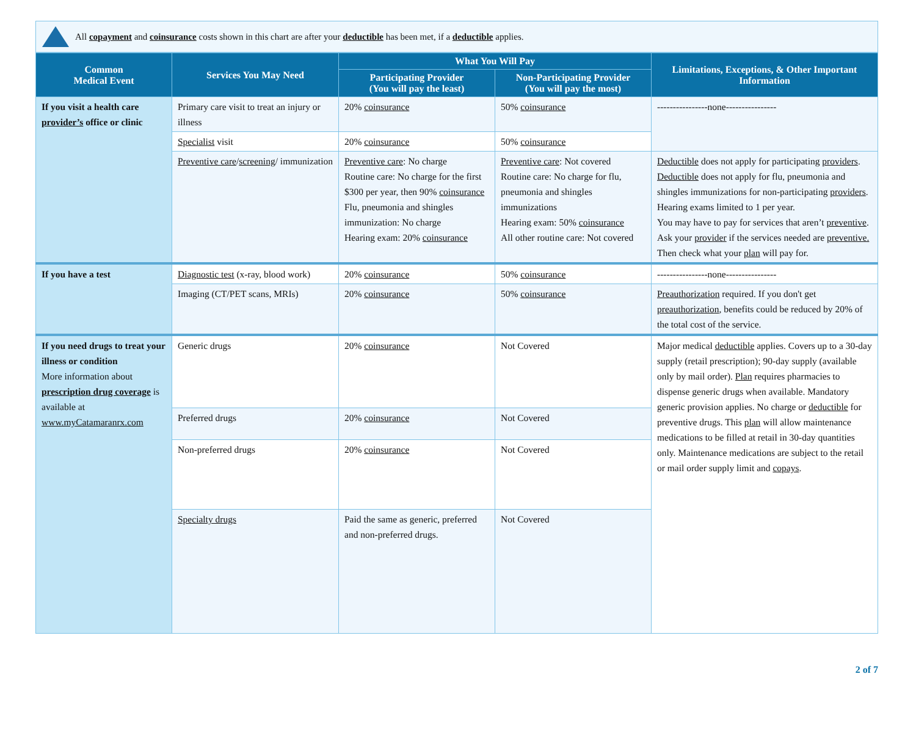All copayment and coinsurance costs shown in this chart are after your deductible has been met, if a deductible applies.
| Common Medical Event | Services You May Need | What You Will Pay | | Limitations, Exceptions, & Other Important Information |
| --- | --- | --- | --- | --- |
| | | Participating Provider (You will pay the least) | Non-Participating Provider (You will pay the most) | |
| If you visit a health care provider’s office or clinic | Primary care visit to treat an injury or illness | 20% coinsurance | 50% coinsurance | ----------------none---------------- |
| | Specialist visit | 20% coinsurance | 50% coinsurance | |
| | Preventive care / screening / immunization | Preventive care : No charge Routine care: No charge for the first $300 per year, then 90% coinsurance Flu, pneumonia and shingles immunization: No charge Hearing exam: 20% coinsurance | Preventive care : Not covered Routine care: No charge for flu, pneumonia and shingles immunizations Hearing exam: 50% coinsurance All other routine care: Not covered | Deductible does not apply for participating providers . Deductible does not apply for flu, pneumonia and shingles immunizations for non-participating providers . Hearing exams limited to 1 per year. You may have to pay for services that aren’t preventive . Ask your provider if the services needed are preventive. Then check what your plan will pay for. |
| If you have a test | Diagnostic test (x-ray, blood work) | 20% coinsurance | 50% coinsurance | ----------------none---------------- |
| | Imaging (CT/PET scans, MRIs) | 20% coinsurance | 50% coinsurance | Preauthorization required. If you don't get preauthorization , benefits could be reduced by 20% of the total cost of the service. |
| If you need drugs to treat your illness or condition More information about prescription drug coverage is available at www.myCatamaranrx.com | Generic drugs | 20% coinsurance | Not Covered | Major medical deductible applies. Covers up to a 30-day supply (retail prescription); 90-day supply (available only by mail order). Plan requires pharmacies to dispense generic drugs when available. Mandatory generic provision applies. No charge or deductible for preventive drugs. This plan will allow maintenance medications to be filled at retail in 30-day quantities only. Maintenance medications are subject to the retail or mail order supply limit and copays . |
| | Preferred drugs | 20% coinsurance | Not Covered | |
| | Non-preferred drugs | 20% coinsurance | Not Covered | |
| | Specialty drugs | Paid the same as generic, preferred and non-preferred drugs. | Not Covered | |
2 of 7